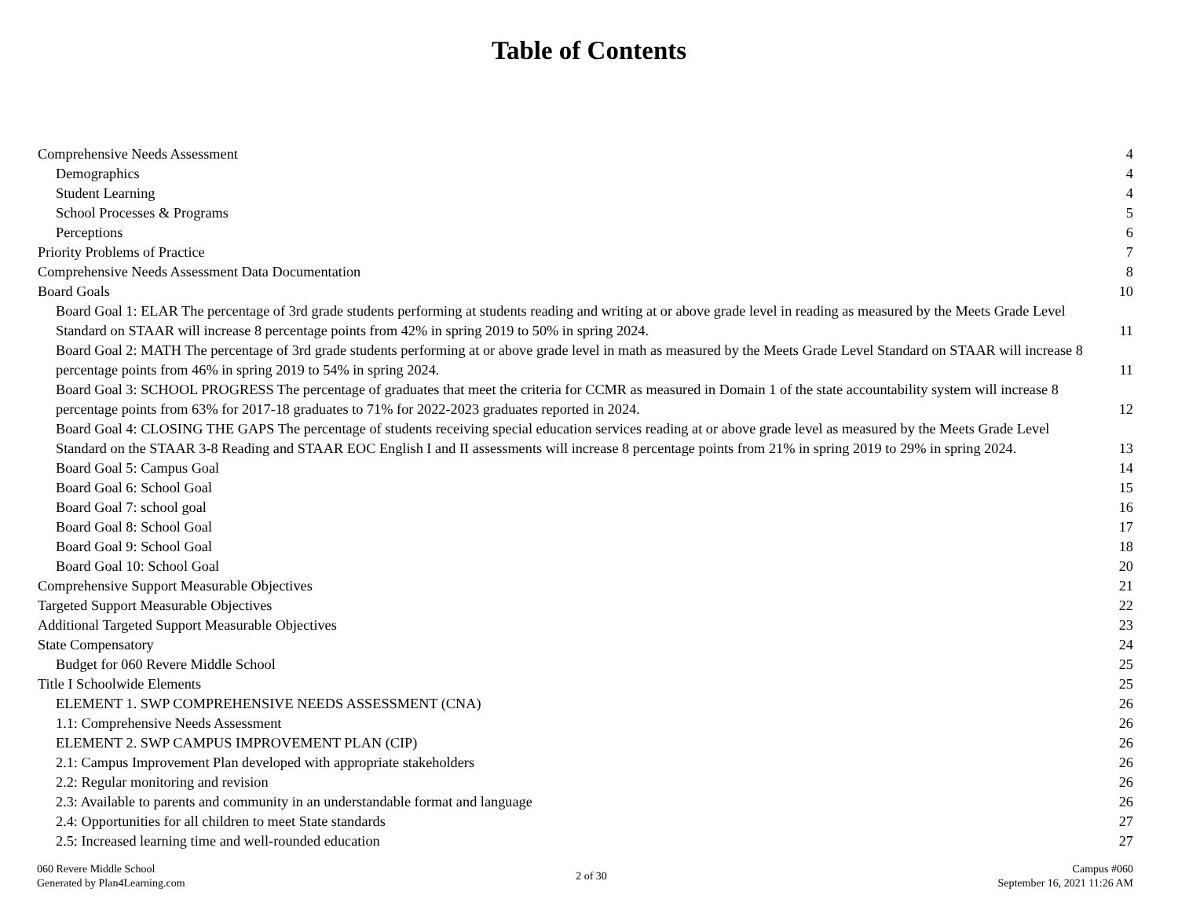Table of Contents
Comprehensive Needs Assessment 4
Demographics 4
Student Learning 4
School Processes & Programs 5
Perceptions 6
Priority Problems of Practice 7
Comprehensive Needs Assessment Data Documentation 8
Board Goals 10
Board Goal 1: ELAR The percentage of 3rd grade students performing at students reading and writing at or above grade level in reading as measured by the Meets Grade Level Standard on STAAR will increase 8 percentage points from 42% in spring 2019 to 50% in spring 2024. 11
Board Goal 2: MATH The percentage of 3rd grade students performing at or above grade level in math as measured by the Meets Grade Level Standard on STAAR will increase 8 percentage points from 46% in spring 2019 to 54% in spring 2024. 11
Board Goal 3: SCHOOL PROGRESS The percentage of graduates that meet the criteria for CCMR as measured in Domain 1 of the state accountability system will increase 8 percentage points from 63% for 2017-18 graduates to 71% for 2022-2023 graduates reported in 2024. 12
Board Goal 4: CLOSING THE GAPS The percentage of students receiving special education services reading at or above grade level as measured by the Meets Grade Level Standard on the STAAR 3-8 Reading and STAAR EOC English I and II assessments will increase 8 percentage points from 21% in spring 2019 to 29% in spring 2024. 13
Board Goal 5: Campus Goal 14
Board Goal 6: School Goal 15
Board Goal 7: school goal 16
Board Goal 8: School Goal 17
Board Goal 9: School Goal 18
Board Goal 10: School Goal 20
Comprehensive Support Measurable Objectives 21
Targeted Support Measurable Objectives 22
Additional Targeted Support Measurable Objectives 23
State Compensatory 24
Budget for 060 Revere Middle School 25
Title I Schoolwide Elements 25
ELEMENT 1. SWP COMPREHENSIVE NEEDS ASSESSMENT (CNA) 26
1.1: Comprehensive Needs Assessment 26
ELEMENT 2. SWP CAMPUS IMPROVEMENT PLAN (CIP) 26
2.1: Campus Improvement Plan developed with appropriate stakeholders 26
2.2: Regular monitoring and revision 26
2.3: Available to parents and community in an understandable format and language 26
2.4: Opportunities for all children to meet State standards 27
2.5: Increased learning time and well-rounded education 27
060 Revere Middle School
Generated by Plan4Learning.com
2 of 30
Campus #060
September 16, 2021 11:26 AM